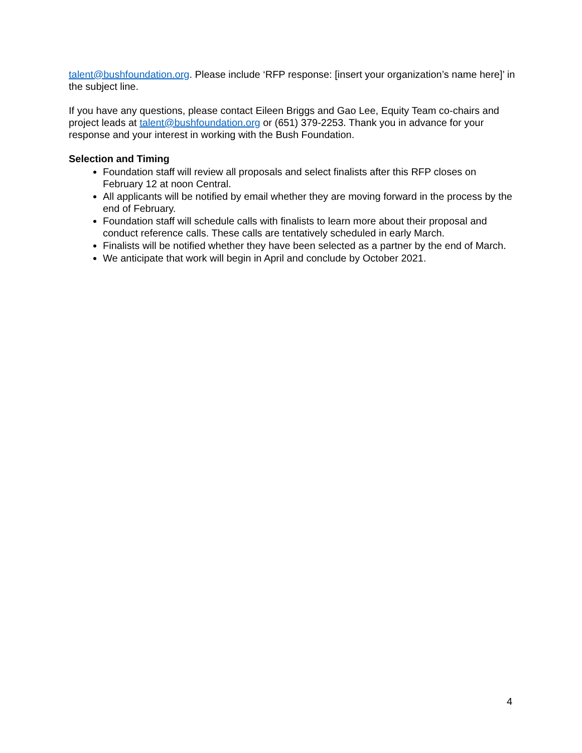talent@bushfoundation.org. Please include ‘RFP response: [insert your organization’s name here]’ in the subject line.
If you have any questions, please contact Eileen Briggs and Gao Lee, Equity Team co-chairs and project leads at talent@bushfoundation.org or (651) 379-2253. Thank you in advance for your response and your interest in working with the Bush Foundation.
Selection and Timing
Foundation staff will review all proposals and select finalists after this RFP closes on February 12 at noon Central.
All applicants will be notified by email whether they are moving forward in the process by the end of February.
Foundation staff will schedule calls with finalists to learn more about their proposal and conduct reference calls. These calls are tentatively scheduled in early March.
Finalists will be notified whether they have been selected as a partner by the end of March.
We anticipate that work will begin in April and conclude by October 2021.
4